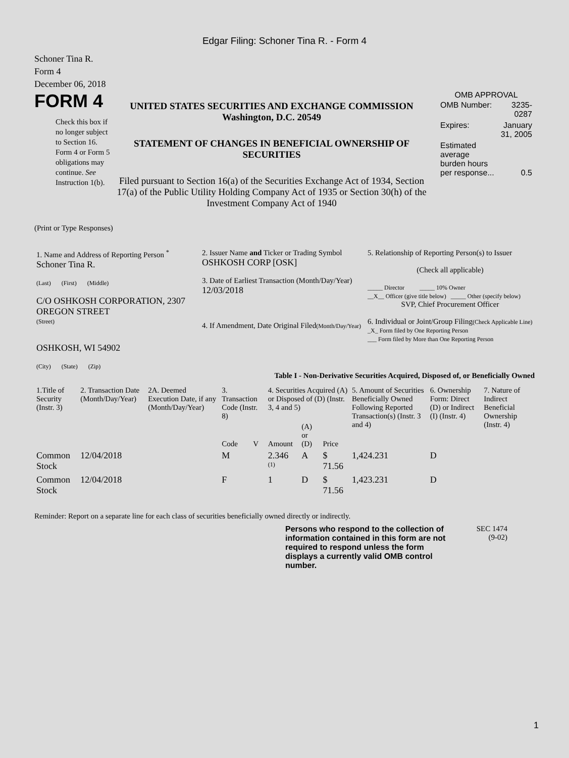Edgar Filing: Schoner Tina R. - Form 4
Schoner Tina R.
Form 4
December 06, 2018
FORM 4
Check this box if no longer subject to Section 16. Form 4 or Form 5 obligations may continue. See Instruction 1(b).
UNITED STATES SECURITIES AND EXCHANGE COMMISSION
Washington, D.C. 20549
STATEMENT OF CHANGES IN BENEFICIAL OWNERSHIP OF SECURITIES
Filed pursuant to Section 16(a) of the Securities Exchange Act of 1934, Section 17(a) of the Public Utility Holding Company Act of 1935 or Section 30(h) of the Investment Company Act of 1940
OMB APPROVAL
| OMB Number: | 3235-0287 |
| Expires: | January 31, 2005 |
| Estimated average burden hours per response... | 0.5 |
(Print or Type Responses)
| 1. Name and Address of Reporting Person <sup>*</sup> Schoner Tina R. (Last) (First) (Middle) C/O OSHKOSH CORPORATION, 2307 OREGON STREET (Street) OSHKOSH, WI 54902 (City) (State) (Zip) | 2. Issuer Name and Ticker or Trading Symbol OSHKOSH CORP [OSK] 3. Date of Earliest Transaction (Month/Day/Year) 12/03/2018 4. If Amendment, Date Original Filed (Month/Day/Year) | 5. Relationship of Reporting Person(s) to Issuer (Check all applicable) _____ Director _____ 10% Owner __X__ Officer (give title below) _____ Other (specify below) SVP, Chief Procurement Officer 6. Individual or Joint/Group Filing (Check Applicable Line) _X_ Form filed by One Reporting Person ___ Form filed by More than One Reporting Person |
Table I - Non-Derivative Securities Acquired, Disposed of, or Beneficially Owned
| 1.Title of Security (Instr. 3) | 2. Transaction Date (Month/Day/Year) | 2A. Deemed Execution Date, if any (Month/Day/Year) | 3. Transaction Code (Instr. 8) | | 4. Securities Acquired (A) or Disposed of (D) (Instr. 3, 4 and 5) | | | 5. Amount of Securities Beneficially Owned Following Reported Transaction(s) (Instr. 3 and 4) | 6. Ownership Form: Direct (D) or Indirect (I) (Instr. 4) | 7. Nature of Indirect Beneficial Ownership (Instr. 4) |
| --- | --- | --- | --- | --- | --- | --- | --- | --- | --- | --- |
| | | | Code | V | Amount | (A) or (D) | Price | | | |
| Common Stock | 12/04/2018 | | M | | 2.346 <sup>(1)</sup> | A | $ 71.56 | 1,424.231 | D | |
| Common Stock | 12/04/2018 | | F | | 1 | D | $ 71.56 | 1,423.231 | D | |
Reminder: Report on a separate line for each class of securities beneficially owned directly or indirectly.
Persons who respond to the collection of information contained in this form are not required to respond unless the form displays a currently valid OMB control number.
SEC 1474
(9-02)
1